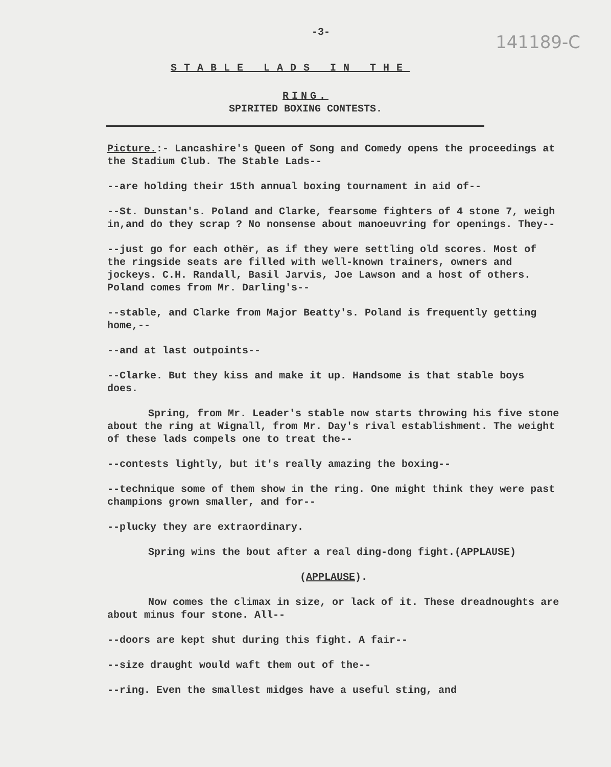-3-
141189-C
STABLE LADS IN THE
RING.
SPIRITED BOXING CONTESTS.
Picture.:- Lancashire's Queen of Song and Comedy opens the proceedings at the Stadium Club. The Stable Lads--
--are holding their 15th annual boxing tournament in aid of--
--St. Dunstan's. Poland and Clarke, fearsome fighters of 4 stone 7, weigh in,and do they scrap ? No nonsense about manoeuvring for openings. They--
--just go for each othër, as if they were settling old scores. Most of the ringside seats are filled with well-known trainers, owners and jockeys. C.H. Randall, Basil Jarvis, Joe Lawson and a host of others. Poland comes from Mr. Darling's--
--stable, and Clarke from Major Beatty's. Poland is frequently getting home,--
--and at last outpoints--
--Clarke. But they kiss and make it up. Handsome is that stable boys does.
Spring, from Mr. Leader's stable now starts throwing his five stone about the ring at Wignall, from Mr. Day's rival establishment. The weight of these lads compels one to treat the--
--contests lightly, but it's really amazing the boxing--
--technique some of them show in the ring. One might think they were past champions grown smaller, and for--
--plucky they are extraordinary.
Spring wins the bout after a real ding-dong fight.(APPLAUSE)
(APPLAUSE).
Now comes the climax in size, or lack of it. These dreadnoughts are about minus four stone. All--
--doors are kept shut during this fight. A fair--
--size draught would waft them out of the--
--ring. Even the smallest midges have a useful sting, and